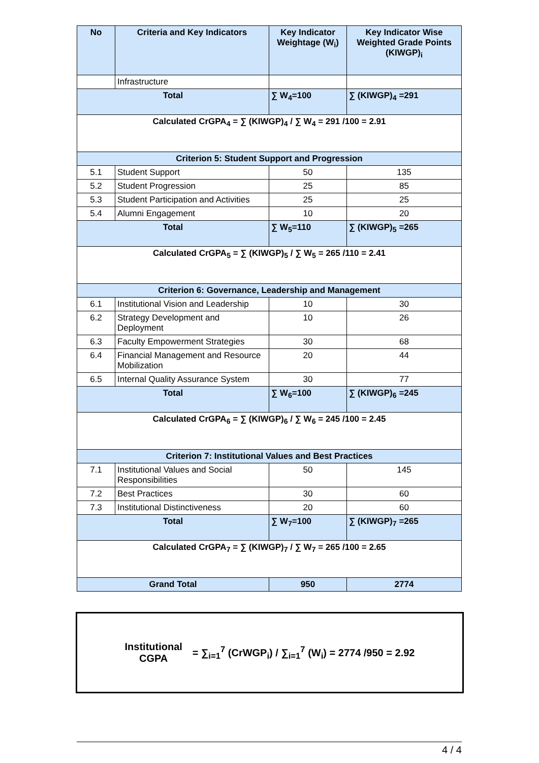| No | Criteria and Key Indicators | Key Indicator Weightage (W<sub>i</sub>) | Key Indicator Wise Weighted Grade Points (KIWGP)<sub>i</sub> |
| --- | --- | --- | --- |
| | Infrastructure | | |
| Total | | ∑ W<sub>4</sub>=100 | ∑ (KIWGP)<sub>4</sub> =291 |
| Calculated CrGPA<sub>4</sub> = ∑ (KIWGP)<sub>4</sub> / ∑ W<sub>4</sub> = 291 /100 = 2.91 | | | |
| Criterion 5: Student Support and Progression | | | |
| 5.1 | Student Support | 50 | 135 |
| 5.2 | Student Progression | 25 | 85 |
| 5.3 | Student Participation and Activities | 25 | 25 |
| 5.4 | Alumni Engagement | 10 | 20 |
| Total | | ∑ W<sub>5</sub>=110 | ∑ (KIWGP)<sub>5</sub> =265 |
| Calculated CrGPA<sub>5</sub> = ∑ (KIWGP)<sub>5</sub> / ∑ W<sub>5</sub> = 265 /110 = 2.41 | | | |
| Criterion 6: Governance, Leadership and Management | | | |
| 6.1 | Institutional Vision and Leadership | 10 | 30 |
| 6.2 | Strategy Development and Deployment | 10 | 26 |
| 6.3 | Faculty Empowerment Strategies | 30 | 68 |
| 6.4 | Financial Management and Resource Mobilization | 20 | 44 |
| 6.5 | Internal Quality Assurance System | 30 | 77 |
| Total | | ∑ W<sub>6</sub>=100 | ∑ (KIWGP)<sub>6</sub> =245 |
| Calculated CrGPA<sub>6</sub> = ∑ (KIWGP)<sub>6</sub> / ∑ W<sub>6</sub> = 245 /100 = 2.45 | | | |
| Criterion 7: Institutional Values and Best Practices | | | |
| 7.1 | Institutional Values and Social Responsibilities | 50 | 145 |
| 7.2 | Best Practices | 30 | 60 |
| 7.3 | Institutional Distinctiveness | 20 | 60 |
| Total | | ∑ W<sub>7</sub>=100 | ∑ (KIWGP)<sub>7</sub> =265 |
| Calculated CrGPA<sub>7</sub> = ∑ (KIWGP)<sub>7</sub> / ∑ W<sub>7</sub> = 265 /100 = 2.65 | | | |
| Grand Total | | 950 | 2774 |
Institutional
CGPA
= ∑<sub>i=1</sub><sup>7</sup> (CrWGP<sub>i</sub>) / ∑<sub>i=1</sub><sup>7</sup> (W<sub>i</sub>) = 2774 /950 = 2.92
4 / 4